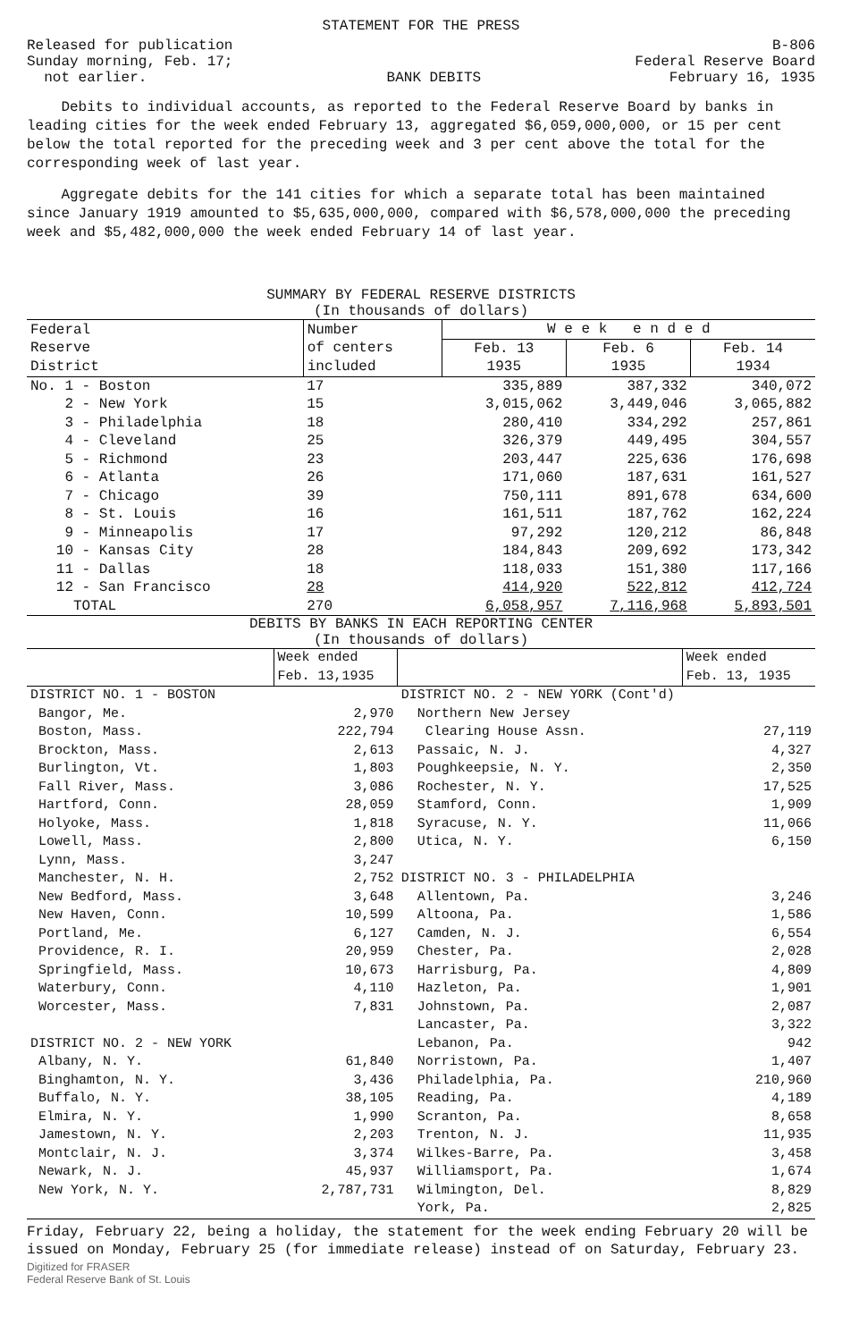STATEMENT FOR THE PRESS
Released for publication
Sunday morning, Feb. 17;
not earlier.
BANK DEBITS
B-806
Federal Reserve Board
February 16, 1935
Debits to individual accounts, as reported to the Federal Reserve Board by banks in leading cities for the week ended February 13, aggregated $6,059,000,000, or 15 per cent below the total reported for the preceding week and 3 per cent above the total for the corresponding week of last year.
Aggregate debits for the 141 cities for which a separate total has been maintained since January 1919 amounted to $5,635,000,000, compared with $6,578,000,000 the preceding week and $5,482,000,000 the week ended February 14 of last year.
SUMMARY BY FEDERAL RESERVE DISTRICTS
(In thousands of dollars)
| Federal Reserve District | Number of centers included | W e e k e n d e d | | |
| --- | --- | --- | --- | --- |
| | | Feb. 13 1935 | Feb. 6 1935 | Feb. 14 1934 |
| No. 1 - Boston | 17 | 335,889 | 387,332 | 340,072 |
| 2 - New York | 15 | 3,015,062 | 3,449,046 | 3,065,882 |
| 3 - Philadelphia | 18 | 280,410 | 334,292 | 257,861 |
| 4 - Cleveland | 25 | 326,379 | 449,495 | 304,557 |
| 5 - Richmond | 23 | 203,447 | 225,636 | 176,698 |
| 6 - Atlanta | 26 | 171,060 | 187,631 | 161,527 |
| 7 - Chicago | 39 | 750,111 | 891,678 | 634,600 |
| 8 - St. Louis | 16 | 161,511 | 187,762 | 162,224 |
| 9 - Minneapolis | 17 | 97,292 | 120,212 | 86,848 |
| 10 - Kansas City | 28 | 184,843 | 209,692 | 173,342 |
| 11 - Dallas | 18 | 118,033 | 151,380 | 117,166 |
| 12 - San Francisco | 28 | 414,920 | 522,812 | 412,724 |
| TOTAL | 270 | 6,058,957 | 7,116,968 | 5,893,501 |
DEBITS BY BANKS IN EACH REPORTING CENTER
(In thousands of dollars)
| | Week ended Feb. 13,1935 | | Week ended Feb. 13, 1935 |
| --- | --- | --- | --- |
| DISTRICT NO. 1 - BOSTON | | DISTRICT NO. 2 - NEW YORK (Cont'd) | |
| Bangor, Me. | 2,970 | Northern New Jersey | |
| Boston, Mass. | 222,794 | Clearing House Assn. | 27,119 |
| Brockton, Mass. | 2,613 | Passaic, N. J. | 4,327 |
| Burlington, Vt. | 1,803 | Poughkeepsie, N. Y. | 2,350 |
| Fall River, Mass. | 3,086 | Rochester, N. Y. | 17,525 |
| Hartford, Conn. | 28,059 | Stamford, Conn. | 1,909 |
| Holyoke, Mass. | 1,818 | Syracuse, N. Y. | 11,066 |
| Lowell, Mass. | 2,800 | Utica, N. Y. | 6,150 |
| Lynn, Mass. | 3,247 | | |
| Manchester, N. H. | 2,752 | DISTRICT NO. 3 - PHILADELPHIA | |
| New Bedford, Mass. | 3,648 | Allentown, Pa. | 3,246 |
| New Haven, Conn. | 10,599 | Altoona, Pa. | 1,586 |
| Portland, Me. | 6,127 | Camden, N. J. | 6,554 |
| Providence, R. I. | 20,959 | Chester, Pa. | 2,028 |
| Springfield, Mass. | 10,673 | Harrisburg, Pa. | 4,809 |
| Waterbury, Conn. | 4,110 | Hazleton, Pa. | 1,901 |
| Worcester, Mass. | 7,831 | Johnstown, Pa. | 2,087 |
| | | Lancaster, Pa. | 3,322 |
| DISTRICT NO. 2 - NEW YORK | | Lebanon, Pa. | 942 |
| Albany, N. Y. | 61,840 | Norristown, Pa. | 1,407 |
| Binghamton, N. Y. | 3,436 | Philadelphia, Pa. | 210,960 |
| Buffalo, N. Y. | 38,105 | Reading, Pa. | 4,189 |
| Elmira, N. Y. | 1,990 | Scranton, Pa. | 8,658 |
| Jamestown, N. Y. | 2,203 | Trenton, N. J. | 11,935 |
| Montclair, N. J. | 3,374 | Wilkes-Barre, Pa. | 3,458 |
| Newark, N. J. | 45,937 | Williamsport, Pa. | 1,674 |
| New York, N. Y. | 2,787,731 | Wilmington, Del. | 8,829 |
| | | York, Pa. | 2,825 |
Friday, February 22, being a holiday, the statement for the week ending February 20 will be issued on Monday, February 25 (for immediate release) instead of on Saturday, February 23.
Digitized for FRASER
Federal Reserve Bank of St. Louis